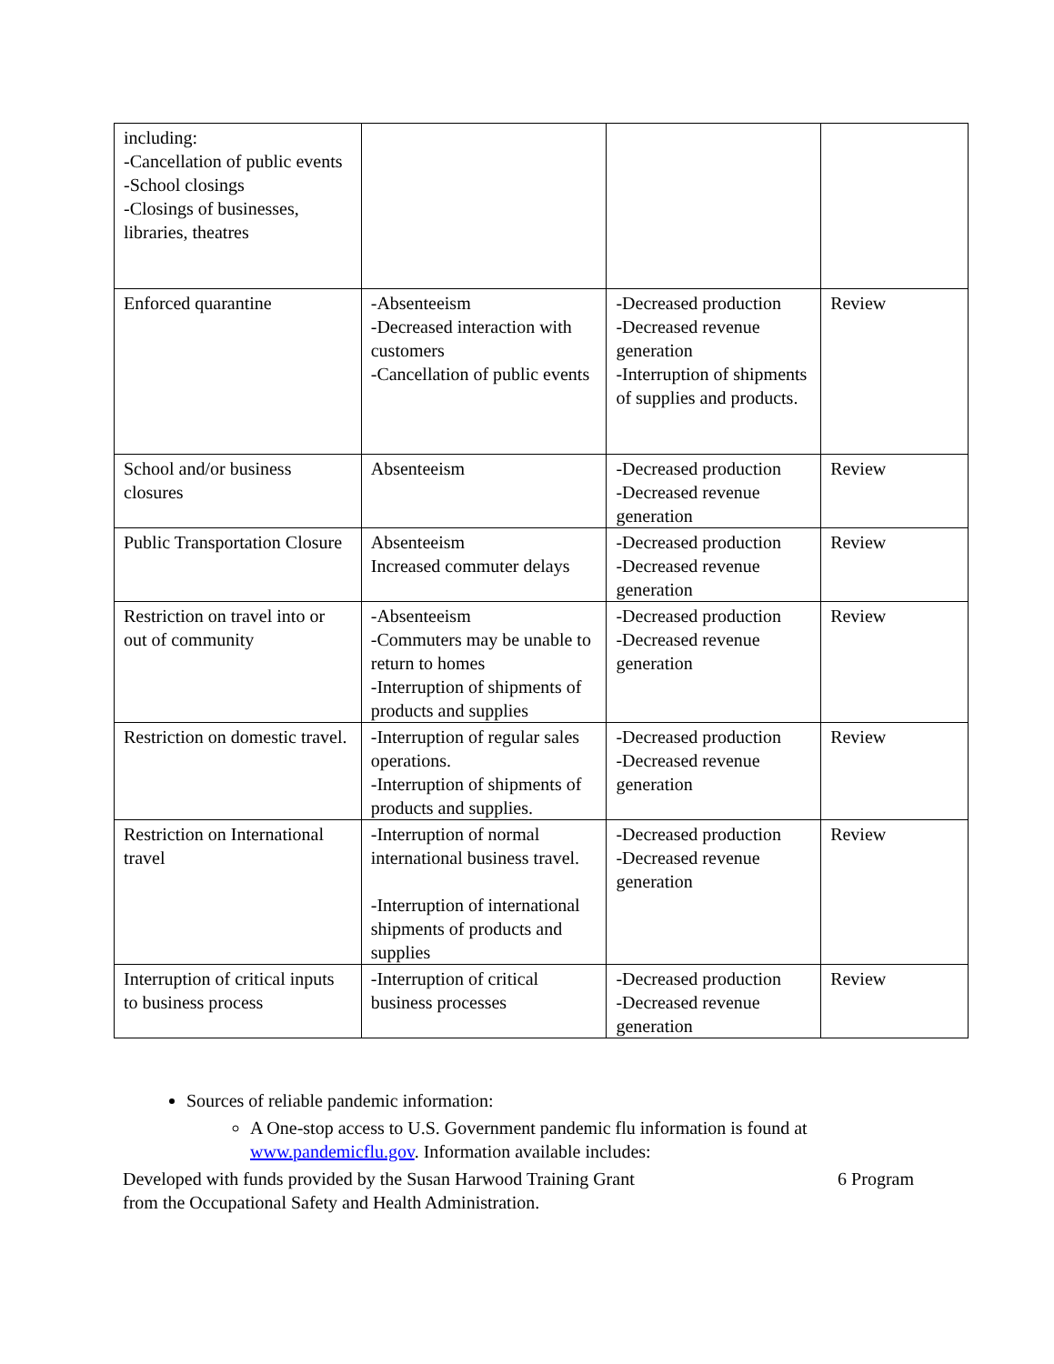| including: -Cancellation of public events -School closings -Closings of businesses, libraries, theatres | | | |
| Enforced quarantine | -Absenteeism -Decreased interaction with customers -Cancellation of public events | -Decreased production -Decreased revenue generation -Interruption of shipments of supplies and products. | Review |
| School and/or business closures | Absenteeism | -Decreased production -Decreased revenue generation | Review |
| Public Transportation Closure | Absenteeism Increased commuter delays | -Decreased production -Decreased revenue generation | Review |
| Restriction on travel into or out of community | -Absenteeism -Commuters may be unable to return to homes -Interruption of shipments of products and supplies | -Decreased production -Decreased revenue generation | Review |
| Restriction on domestic travel. | -Interruption of regular sales operations. -Interruption of shipments of products and supplies. | -Decreased production -Decreased revenue generation | Review |
| Restriction on International travel | -Interruption of normal international business travel. -Interruption of international shipments of products and supplies | -Decreased production -Decreased revenue generation | Review |
| Interruption of critical inputs to business process | -Interruption of critical business processes | -Decreased production -Decreased revenue generation | Review |
Sources of reliable pandemic information:
A One-stop access to U.S. Government pandemic flu information is found at www.pandemicflu.gov. Information available includes:
Developed with funds provided by the Susan Harwood Training Grant
from the Occupational Safety and Health Administration. 6 Program